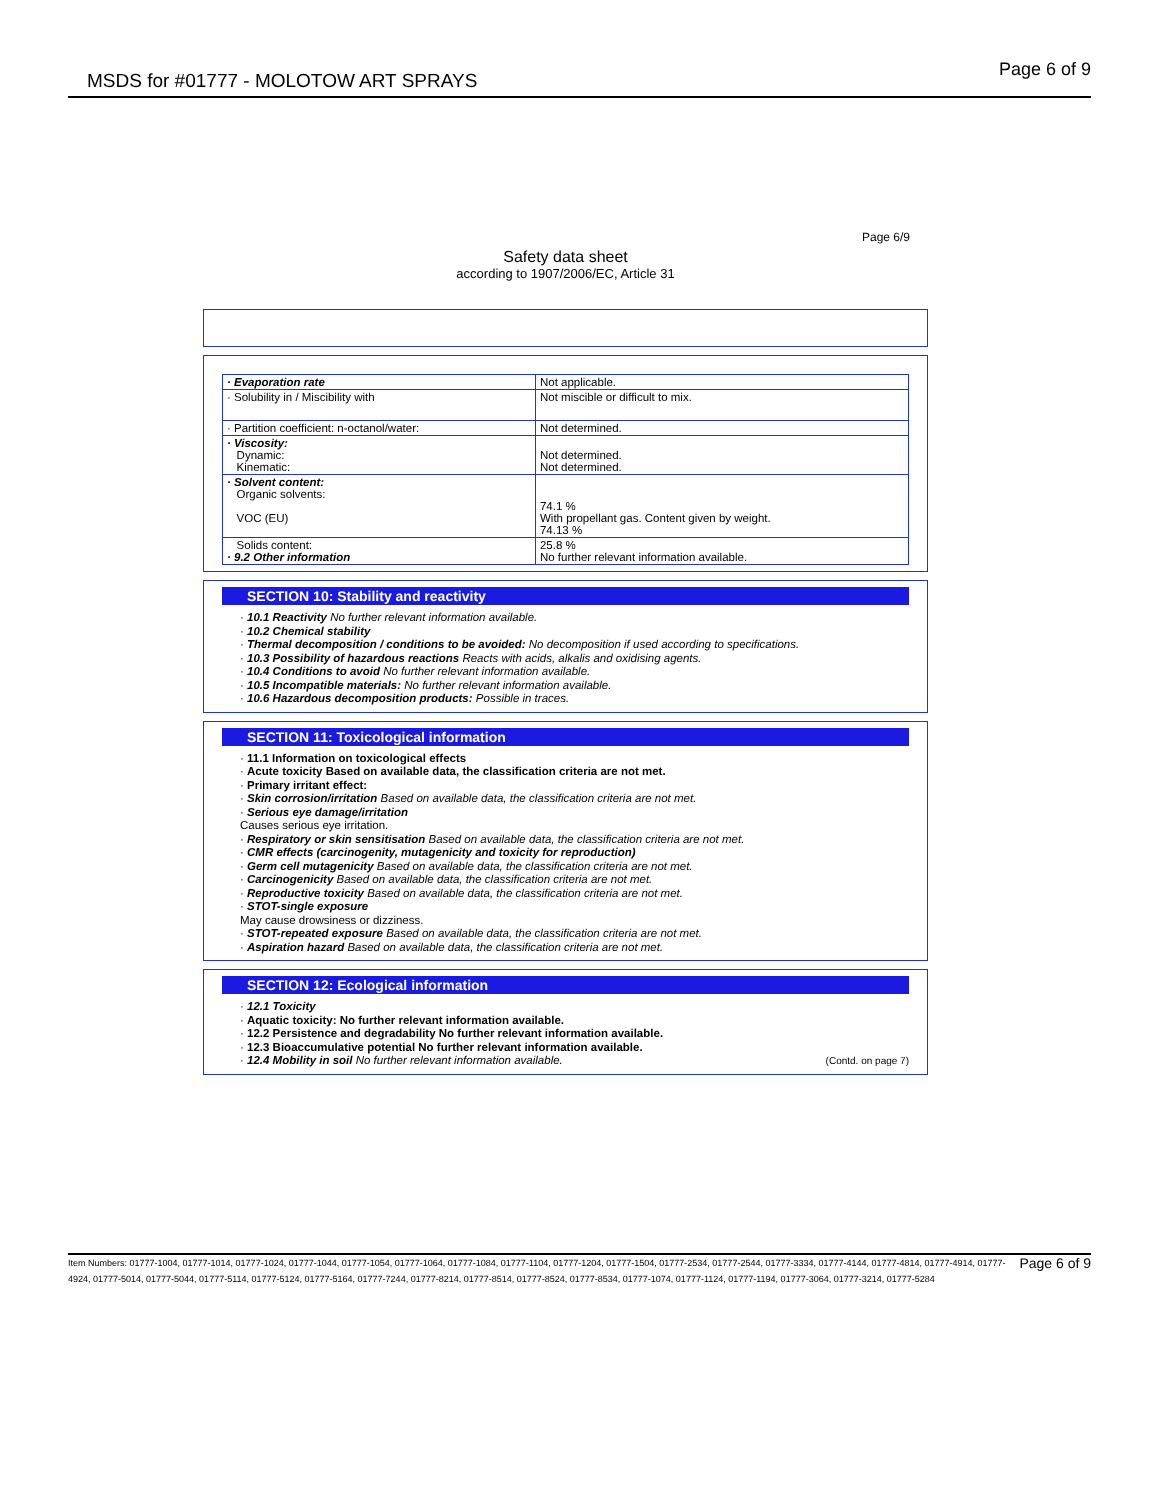MSDS for #01777 - MOLOTOW ART SPRAYS Page 6 of 9
Page 6/9
Safety data sheet
according to 1907/2006/EC, Article 31
| · Evaporation rate | Not applicable. |
| · Solubility in / Miscibility with | Not miscible or difficult to mix. |
| · Partition coefficient: n-octanol/water: | Not determined. |
| · Viscosity: Dynamic: Kinematic: | Not determined. Not determined. |
| · Solvent content: Organic solvents: VOC (EU) | 74.1 % With propellant gas. Content given by weight. 74.13 % |
| Solids content: · 9.2 Other information | 25.8 % No further relevant information available. |
SECTION 10: Stability and reactivity
· 10.1 Reactivity No further relevant information available.
· 10.2 Chemical stability
· Thermal decomposition / conditions to be avoided: No decomposition if used according to specifications.
· 10.3 Possibility of hazardous reactions Reacts with acids, alkalis and oxidising agents.
· 10.4 Conditions to avoid No further relevant information available.
· 10.5 Incompatible materials: No further relevant information available.
· 10.6 Hazardous decomposition products: Possible in traces.
SECTION 11: Toxicological information
· 11.1 Information on toxicological effects
· Acute toxicity Based on available data, the classification criteria are not met.
· Primary irritant effect:
· Skin corrosion/irritation Based on available data, the classification criteria are not met.
· Serious eye damage/irritation
Causes serious eye irritation.
· Respiratory or skin sensitisation Based on available data, the classification criteria are not met.
· CMR effects (carcinogenity, mutagenicity and toxicity for reproduction)
· Germ cell mutagenicity Based on available data, the classification criteria are not met.
· Carcinogenicity Based on available data, the classification criteria are not met.
· Reproductive toxicity Based on available data, the classification criteria are not met.
· STOT-single exposure
May cause drowsiness or dizziness.
· STOT-repeated exposure Based on available data, the classification criteria are not met.
· Aspiration hazard Based on available data, the classification criteria are not met.
SECTION 12: Ecological information
· 12.1 Toxicity
· Aquatic toxicity: No further relevant information available.
· 12.2 Persistence and degradability No further relevant information available.
· 12.3 Bioaccumulative potential No further relevant information available.
· 12.4 Mobility in soil No further relevant information available. (Contd. on page 7)
Item Numbers: 01777-1004, 01777-1014, 01777-1024, 01777-1044, 01777-1054, 01777-1064, 01777-1084, 01777-1104, 01777-1204, 01777-1504, 01777-2534, 01777-2544, 01777-3334, 01777-4144, 01777-4814, 01777-4914, 01777-4924, 01777-5014, 01777-5044, 01777-5114, 01777-5124, 01777-5164, 01777-7244, 01777-8214, 01777-8514, 01777-8524, 01777-8534, 01777-1074, 01777-1124, 01777-1194, 01777-3064, 01777-3214, 01777-5284 Page 6 of 9